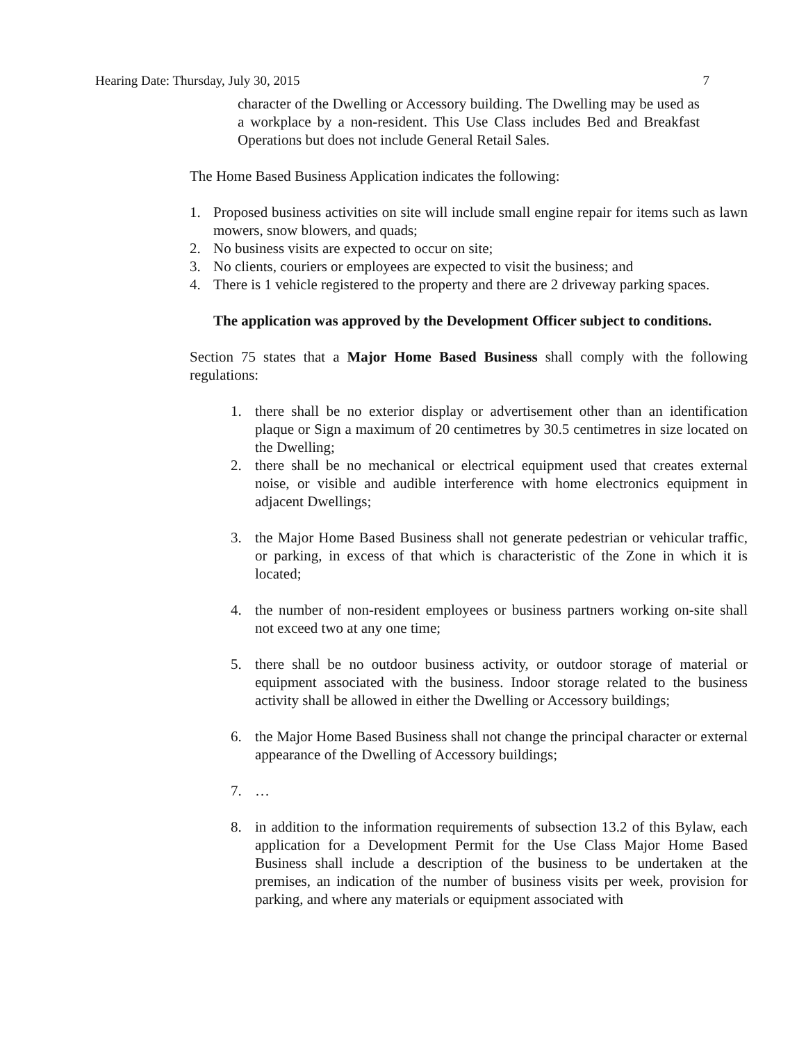Hearing Date: Thursday, July 30, 2015 7
character of the Dwelling or Accessory building. The Dwelling may be used as a workplace by a non-resident. This Use Class includes Bed and Breakfast Operations but does not include General Retail Sales.
The Home Based Business Application indicates the following:
1. Proposed business activities on site will include small engine repair for items such as lawn mowers, snow blowers, and quads;
2. No business visits are expected to occur on site;
3. No clients, couriers or employees are expected to visit the business; and
4. There is 1 vehicle registered to the property and there are 2 driveway parking spaces.
The application was approved by the Development Officer subject to conditions.
Section 75 states that a Major Home Based Business shall comply with the following regulations:
1. there shall be no exterior display or advertisement other than an identification plaque or Sign a maximum of 20 centimetres by 30.5 centimetres in size located on the Dwelling;
2. there shall be no mechanical or electrical equipment used that creates external noise, or visible and audible interference with home electronics equipment in adjacent Dwellings;
3. the Major Home Based Business shall not generate pedestrian or vehicular traffic, or parking, in excess of that which is characteristic of the Zone in which it is located;
4. the number of non-resident employees or business partners working on-site shall not exceed two at any one time;
5. there shall be no outdoor business activity, or outdoor storage of material or equipment associated with the business. Indoor storage related to the business activity shall be allowed in either the Dwelling or Accessory buildings;
6. the Major Home Based Business shall not change the principal character or external appearance of the Dwelling of Accessory buildings;
7. …
8. in addition to the information requirements of subsection 13.2 of this Bylaw, each application for a Development Permit for the Use Class Major Home Based Business shall include a description of the business to be undertaken at the premises, an indication of the number of business visits per week, provision for parking, and where any materials or equipment associated with